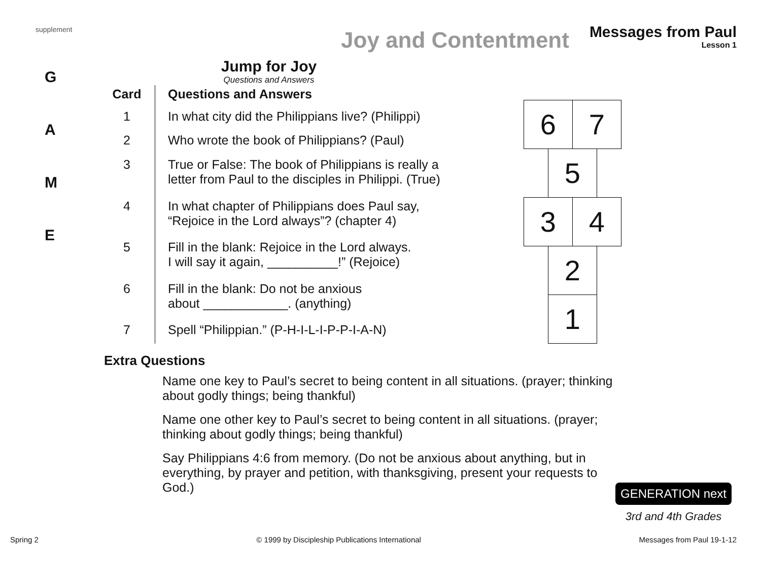supplement Joy and Contentment Messages from Paul Lesson 1
G
A
M
E
Jump for Joy
Questions and Answers
| Card | Questions and Answers |
| --- | --- |
| 1 | In what city did the Philippians live? (Philippi) |
| 2 | Who wrote the book of Philippians? (Paul) |
| 3 | True or False: The book of Philippians is really a letter from Paul to the disciples in Philippi. (True) |
| 4 | In what chapter of Philippians does Paul say, “Rejoice in the Lord always”? (chapter 4) |
| 5 | Fill in the blank: Rejoice in the Lord always. I will say it again, __________!” (Rejoice) |
| 6 | Fill in the blank: Do not be anxious about ____________. (anything) |
| 7 | Spell “Philippian.” (P-H-I-L-I-P-P-I-A-N) |
6 7
5
3 4
2
1
Extra Questions
Name one key to Paul’s secret to being content in all situations. (prayer; thinking about godly things; being thankful)
Name one other key to Paul’s secret to being content in all situations. (prayer; thinking about godly things; being thankful)
Say Philippians 4:6 from memory. (Do not be anxious about anything, but in everything, by prayer and petition, with thanksgiving, present your requests to God.)
GENERATION next
3rd and 4th Grades
Spring 2 © 1999 by Discipleship Publications International Messages from Paul 19-1-12